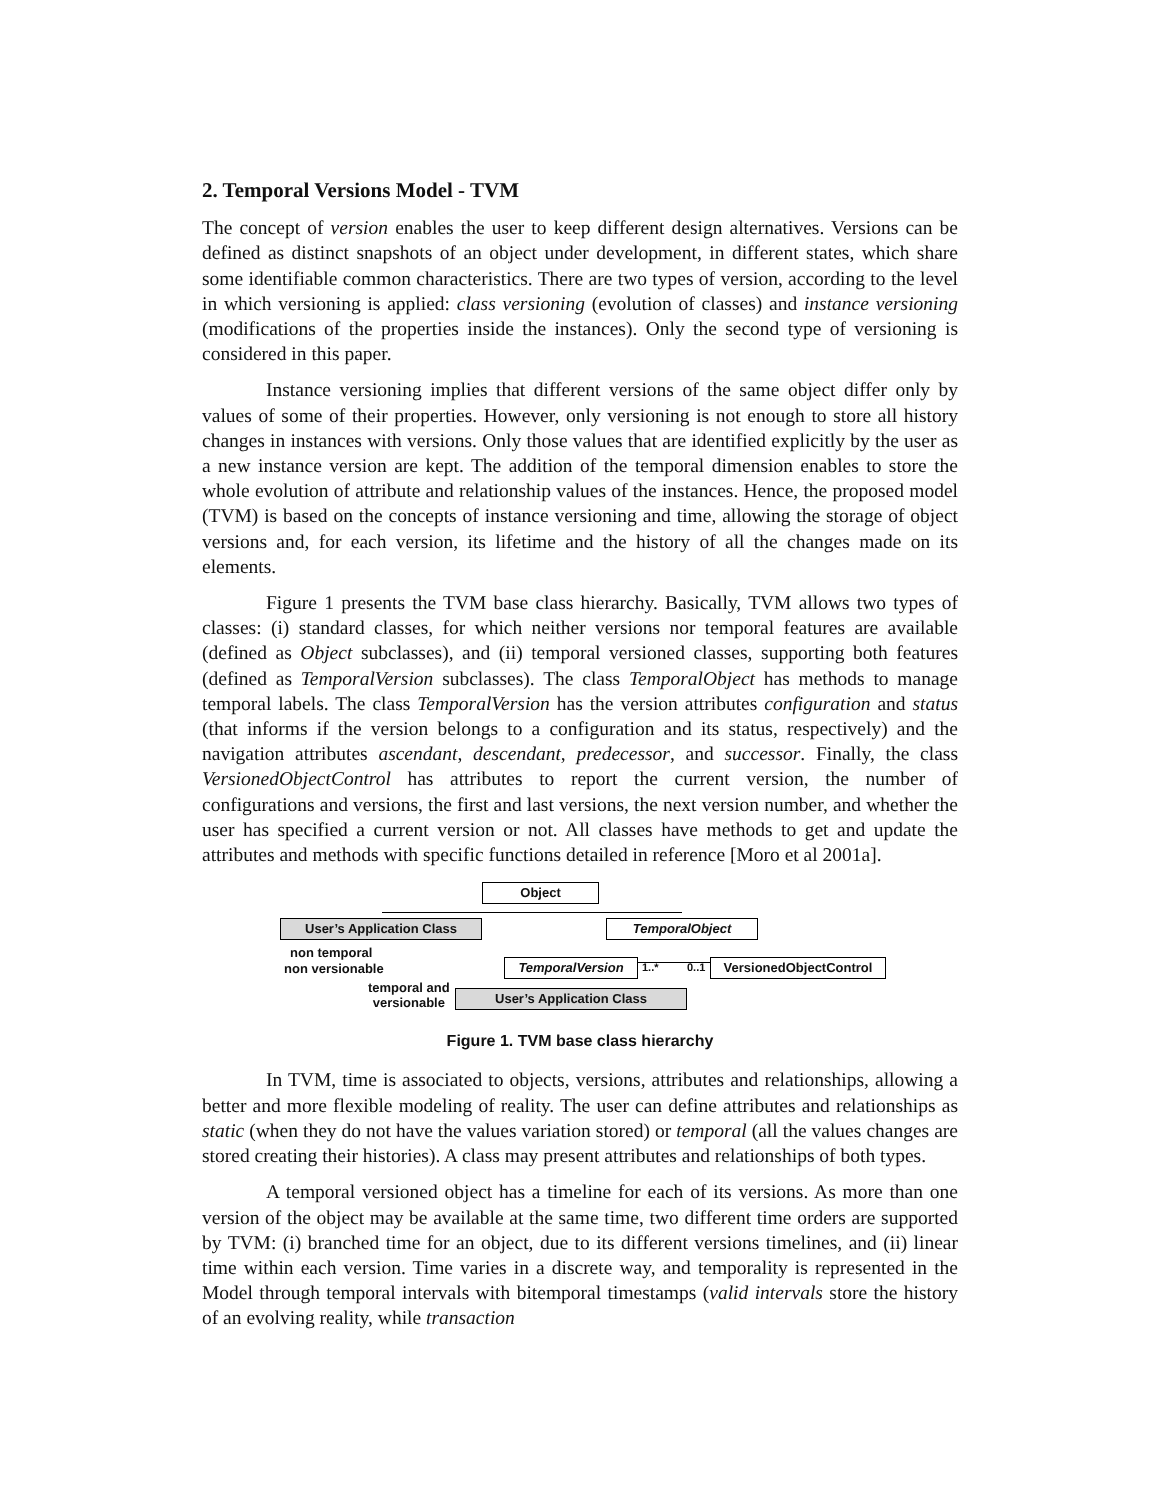2. Temporal Versions Model - TVM
The concept of version enables the user to keep different design alternatives. Versions can be defined as distinct snapshots of an object under development, in different states, which share some identifiable common characteristics. There are two types of version, according to the level in which versioning is applied: class versioning (evolution of classes) and instance versioning (modifications of the properties inside the instances). Only the second type of versioning is considered in this paper.
Instance versioning implies that different versions of the same object differ only by values of some of their properties. However, only versioning is not enough to store all history changes in instances with versions. Only those values that are identified explicitly by the user as a new instance version are kept. The addition of the temporal dimension enables to store the whole evolution of attribute and relationship values of the instances. Hence, the proposed model (TVM) is based on the concepts of instance versioning and time, allowing the storage of object versions and, for each version, its lifetime and the history of all the changes made on its elements.
Figure 1 presents the TVM base class hierarchy. Basically, TVM allows two types of classes: (i) standard classes, for which neither versions nor temporal features are available (defined as Object subclasses), and (ii) temporal versioned classes, supporting both features (defined as TemporalVersion subclasses). The class TemporalObject has methods to manage temporal labels. The class TemporalVersion has the version attributes configuration and status (that informs if the version belongs to a configuration and its status, respectively) and the navigation attributes ascendant, descendant, predecessor, and successor. Finally, the class VersionedObjectControl has attributes to report the current version, the number of configurations and versions, the first and last versions, the next version number, and whether the user has specified a current version or not. All classes have methods to get and update the attributes and methods with specific functions detailed in reference [Moro et al 2001a].
Object
User’s Application Class TemporalObject
non temporal
non versionable TemporalVersion 1..* 0..1 VersionedObjectControl
temporal and
versionable
User’s Application Class
Figure 1. TVM base class hierarchy
In TVM, time is associated to objects, versions, attributes and relationships, allowing a better and more flexible modeling of reality. The user can define attributes and relationships as static (when they do not have the values variation stored) or temporal (all the values changes are stored creating their histories). A class may present attributes and relationships of both types.
A temporal versioned object has a timeline for each of its versions. As more than one version of the object may be available at the same time, two different time orders are supported by TVM: (i) branched time for an object, due to its different versions timelines, and (ii) linear time within each version. Time varies in a discrete way, and temporality is represented in the Model through temporal intervals with bitemporal timestamps (valid intervals store the history of an evolving reality, while transaction